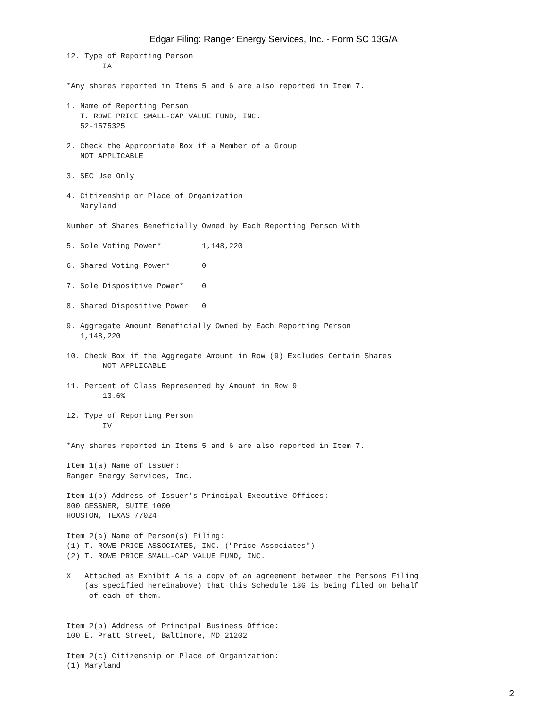Edgar Filing: Ranger Energy Services, Inc. - Form SC 13G/A
12. Type of Reporting Person
        IA

*Any shares reported in Items 5 and 6 are also reported in Item 7.

1. Name of Reporting Person
   T. ROWE PRICE SMALL-CAP VALUE FUND, INC.
   52-1575325

2. Check the Appropriate Box if a Member of a Group
   NOT APPLICABLE

3. SEC Use Only

4. Citizenship or Place of Organization
   Maryland

Number of Shares Beneficially Owned by Each Reporting Person With

5. Sole Voting Power*         1,148,220

6. Shared Voting Power*       0

7. Sole Dispositive Power*    0

8. Shared Dispositive Power   0

9. Aggregate Amount Beneficially Owned by Each Reporting Person
   1,148,220

10. Check Box if the Aggregate Amount in Row (9) Excludes Certain Shares
        NOT APPLICABLE

11. Percent of Class Represented by Amount in Row 9
        13.6%

12. Type of Reporting Person
        IV

*Any shares reported in Items 5 and 6 are also reported in Item 7.

Item 1(a) Name of Issuer:
Ranger Energy Services, Inc.

Item 1(b) Address of Issuer's Principal Executive Offices:
800 GESSNER, SUITE 1000
HOUSTON, TEXAS 77024

Item 2(a) Name of Person(s) Filing:
(1) T. ROWE PRICE ASSOCIATES, INC. ("Price Associates")
(2) T. ROWE PRICE SMALL-CAP VALUE FUND, INC.

X   Attached as Exhibit A is a copy of an agreement between the Persons Filing
    (as specified hereinabove) that this Schedule 13G is being filed on behalf
     of each of them.


Item 2(b) Address of Principal Business Office:
100 E. Pratt Street, Baltimore, MD 21202

Item 2(c) Citizenship or Place of Organization:
(1) Maryland
2